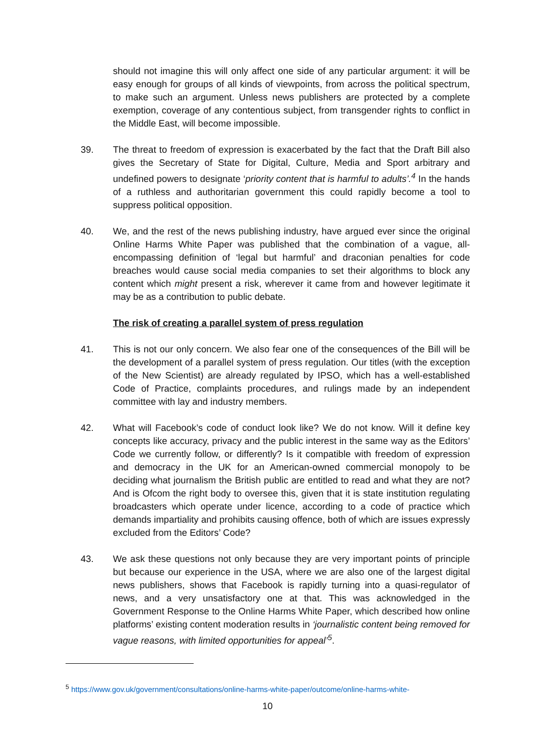should not imagine this will only affect one side of any particular argument: it will be easy enough for groups of all kinds of viewpoints, from across the political spectrum, to make such an argument. Unless news publishers are protected by a complete exemption, coverage of any contentious subject, from transgender rights to conflict in the Middle East, will become impossible.
39. The threat to freedom of expression is exacerbated by the fact that the Draft Bill also gives the Secretary of State for Digital, Culture, Media and Sport arbitrary and undefined powers to designate ‘priority content that is harmful to adults’.<sup>4</sup> In the hands of a ruthless and authoritarian government this could rapidly become a tool to suppress political opposition.
40. We, and the rest of the news publishing industry, have argued ever since the original Online Harms White Paper was published that the combination of a vague, all-encompassing definition of ‘legal but harmful’ and draconian penalties for code breaches would cause social media companies to set their algorithms to block any content which might present a risk, wherever it came from and however legitimate it may be as a contribution to public debate.
The risk of creating a parallel system of press regulation
41. This is not our only concern. We also fear one of the consequences of the Bill will be the development of a parallel system of press regulation. Our titles (with the exception of the New Scientist) are already regulated by IPSO, which has a well-established Code of Practice, complaints procedures, and rulings made by an independent committee with lay and industry members.
42. What will Facebook’s code of conduct look like? We do not know. Will it define key concepts like accuracy, privacy and the public interest in the same way as the Editors’ Code we currently follow, or differently? Is it compatible with freedom of expression and democracy in the UK for an American-owned commercial monopoly to be deciding what journalism the British public are entitled to read and what they are not? And is Ofcom the right body to oversee this, given that it is state institution regulating broadcasters which operate under licence, according to a code of practice which demands impartiality and prohibits causing offence, both of which are issues expressly excluded from the Editors’ Code?
43. We ask these questions not only because they are very important points of principle but because our experience in the USA, where we are also one of the largest digital news publishers, shows that Facebook is rapidly turning into a quasi-regulator of news, and a very unsatisfactory one at that. This was acknowledged in the Government Response to the Online Harms White Paper, which described how online platforms’ existing content moderation results in ‘journalistic content being removed for vague reasons, with limited opportunities for appeal’<sup>5</sup>.
<sup>5</sup> https://www.gov.uk/government/consultations/online-harms-white-paper/outcome/online-harms-white-
10